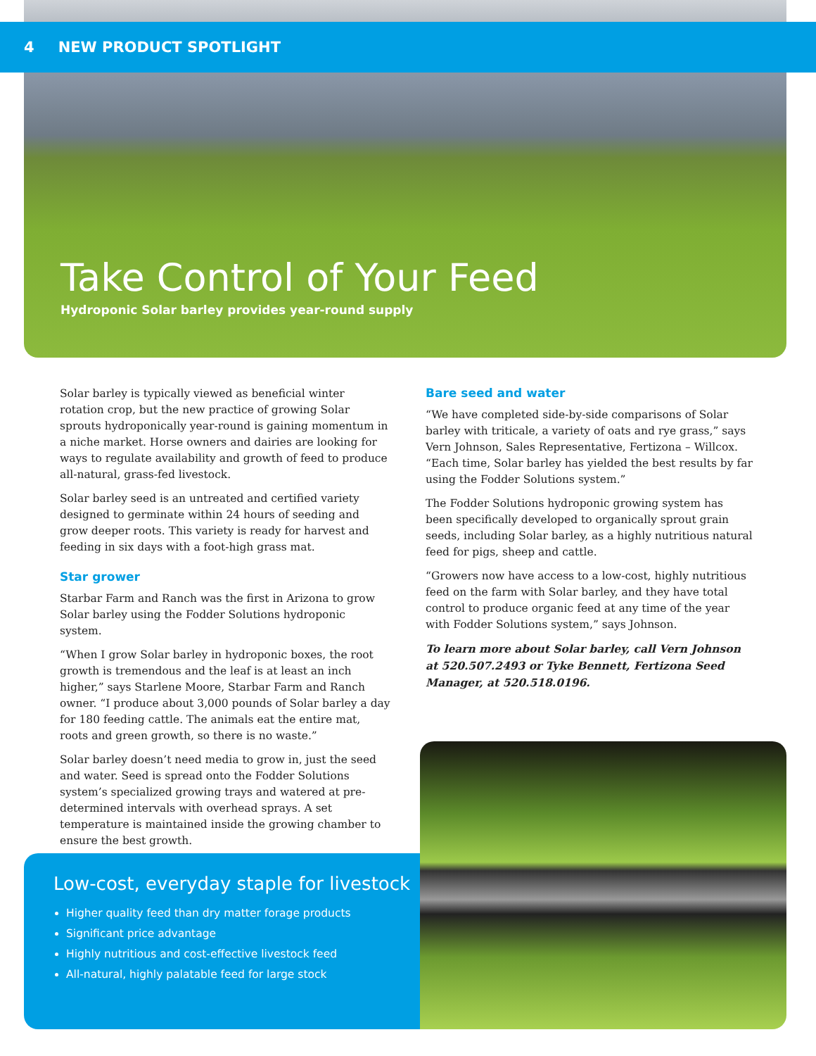4 NEW PRODUCT SPOTLIGHT
Take Control of Your Feed
Hydroponic Solar barley provides year-round supply
Solar barley is typically viewed as beneficial winter rotation crop, but the new practice of growing Solar sprouts hydroponically year-round is gaining momentum in a niche market. Horse owners and dairies are looking for ways to regulate availability and growth of feed to produce all-natural, grass-fed livestock.
Solar barley seed is an untreated and certified variety designed to germinate within 24 hours of seeding and grow deeper roots. This variety is ready for harvest and feeding in six days with a foot-high grass mat.
Star grower
Starbar Farm and Ranch was the first in Arizona to grow Solar barley using the Fodder Solutions hydroponic system.
“When I grow Solar barley in hydroponic boxes, the root growth is tremendous and the leaf is at least an inch higher,” says Starlene Moore, Starbar Farm and Ranch owner. “I produce about 3,000 pounds of Solar barley a day for 180 feeding cattle. The animals eat the entire mat, roots and green growth, so there is no waste.”
Solar barley doesn’t need media to grow in, just the seed and water. Seed is spread onto the Fodder Solutions system’s specialized growing trays and watered at pre-determined intervals with overhead sprays. A set temperature is maintained inside the growing chamber to ensure the best growth.
Bare seed and water
“We have completed side-by-side comparisons of Solar barley with triticale, a variety of oats and rye grass,” says Vern Johnson, Sales Representative, Fertizona – Willcox. “Each time, Solar barley has yielded the best results by far using the Fodder Solutions system.”
The Fodder Solutions hydroponic growing system has been specifically developed to organically sprout grain seeds, including Solar barley, as a highly nutritious natural feed for pigs, sheep and cattle.
“Growers now have access to a low-cost, highly nutritious feed on the farm with Solar barley, and they have total control to produce organic feed at any time of the year with Fodder Solutions system,” says Johnson.
To learn more about Solar barley, call Vern Johnson at 520.507.2493 or Tyke Bennett, Fertizona Seed Manager, at 520.518.0196.
Low-cost, everyday staple for livestock
Higher quality feed than dry matter forage products
Significant price advantage
Highly nutritious and cost-effective livestock feed
All-natural, highly palatable feed for large stock